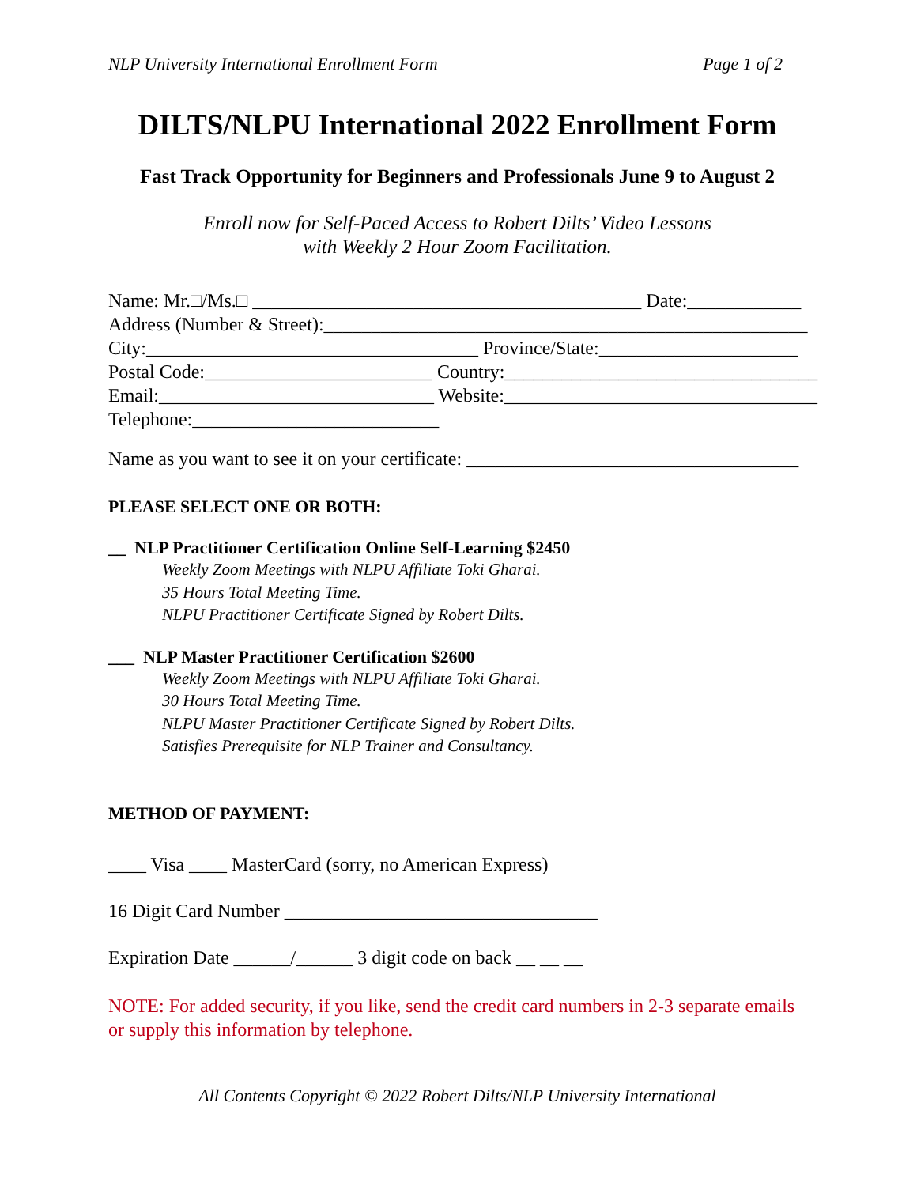NLP University International Enrollment Form Page 1 of 2
DILTS/NLPU International 2022 Enrollment Form
Fast Track Opportunity for Beginners and Professionals June 9 to August 2
Enroll now for Self-Paced Access to Robert Dilts’ Video Lessons
with Weekly 2 Hour Zoom Facilitation.
Name: Mr.□/Ms.□ _________________________________________ Date:____________
Address (Number & Street):___________________________________________________
City:___________________________________ Province/State:_____________________
Postal Code:________________________ Country:_________________________________
Email:_____________________________ Website:_________________________________
Telephone:__________________________
Name as you want to see it on your certificate: ___________________________________
PLEASE SELECT ONE OR BOTH:
__ NLP Practitioner Certification Online Self-Learning $2450
Weekly Zoom Meetings with NLPU Affiliate Toki Gharai.
35 Hours Total Meeting Time.
NLPU Practitioner Certificate Signed by Robert Dilts.
___ NLP Master Practitioner Certification $2600
Weekly Zoom Meetings with NLPU Affiliate Toki Gharai.
30 Hours Total Meeting Time.
NLPU Master Practitioner Certificate Signed by Robert Dilts.
Satisfies Prerequisite for NLP Trainer and Consultancy.
METHOD OF PAYMENT:
____ Visa ____ MasterCard (sorry, no American Express)
16 Digit Card Number _________________________________
Expiration Date ______/______ 3 digit code on back __ __ __
NOTE: For added security, if you like, send the credit card numbers in 2-3 separate emails or supply this information by telephone.
All Contents Copyright © 2022 Robert Dilts/NLP University International